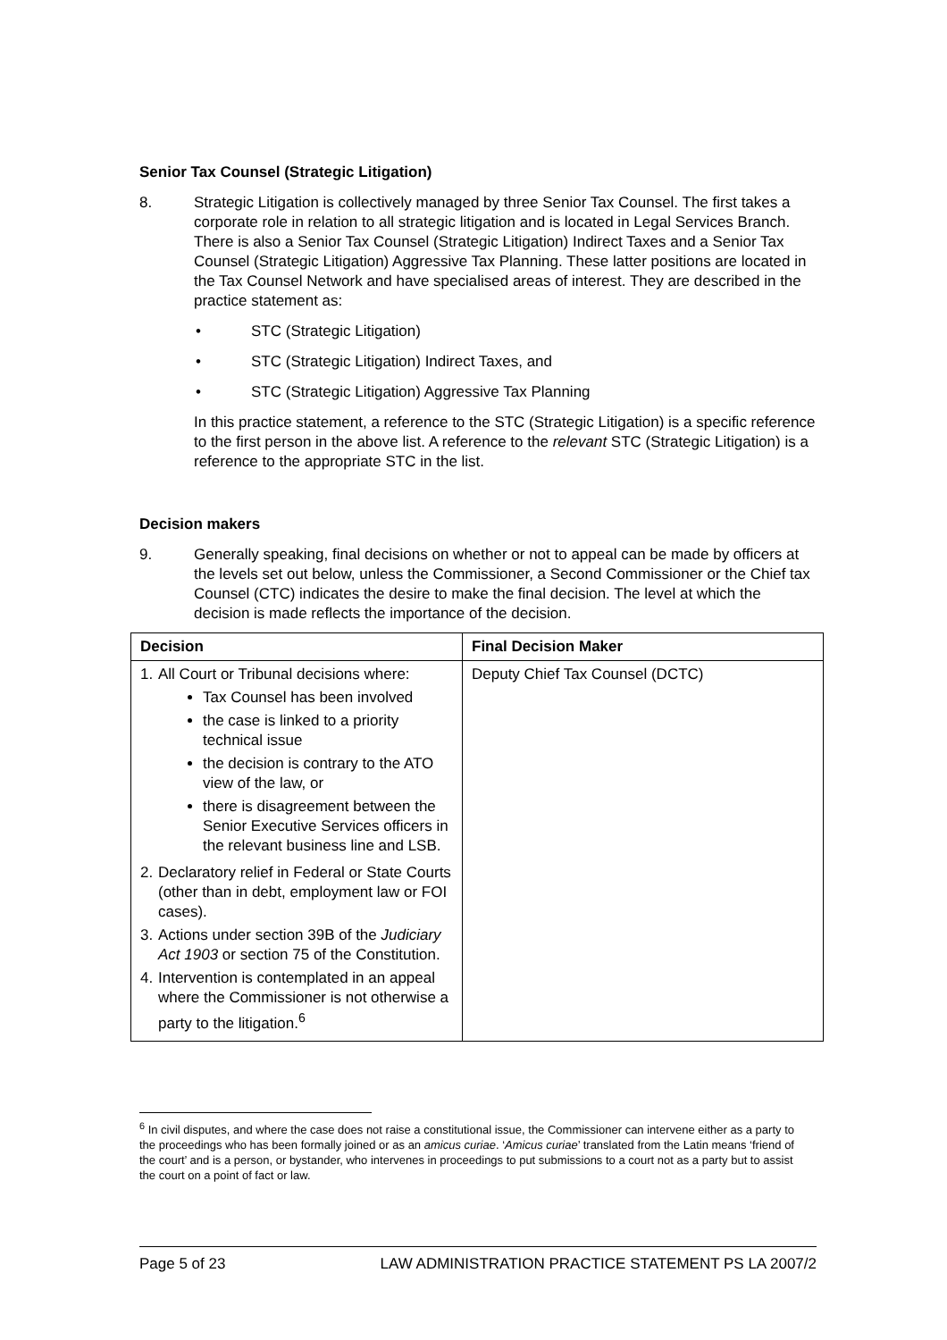Senior Tax Counsel (Strategic Litigation)
8. Strategic Litigation is collectively managed by three Senior Tax Counsel. The first takes a corporate role in relation to all strategic litigation and is located in Legal Services Branch. There is also a Senior Tax Counsel (Strategic Litigation) Indirect Taxes and a Senior Tax Counsel (Strategic Litigation) Aggressive Tax Planning. These latter positions are located in the Tax Counsel Network and have specialised areas of interest. They are described in the practice statement as:
• STC (Strategic Litigation)
• STC (Strategic Litigation) Indirect Taxes, and
• STC (Strategic Litigation) Aggressive Tax Planning
In this practice statement, a reference to the STC (Strategic Litigation) is a specific reference to the first person in the above list. A reference to the relevant STC (Strategic Litigation) is a reference to the appropriate STC in the list.
Decision makers
9. Generally speaking, final decisions on whether or not to appeal can be made by officers at the levels set out below, unless the Commissioner, a Second Commissioner or the Chief tax Counsel (CTC) indicates the desire to make the final decision. The level at which the decision is made reflects the importance of the decision.
| Decision | Final Decision Maker |
| --- | --- |
| 1. All Court or Tribunal decisions where: Tax Counsel has been involved the case is linked to a priority technical issue the decision is contrary to the ATO view of the law, or there is disagreement between the Senior Executive Services officers in the relevant business line and LSB. 2. Declaratory relief in Federal or State Courts (other than in debt, employment law or FOI cases). 3. Actions under section 39B of the Judiciary Act 1903 or section 75 of the Constitution. 4. Intervention is contemplated in an appeal where the Commissioner is not otherwise a party to the litigation.<sup>6</sup> | Deputy Chief Tax Counsel (DCTC) |
<sup>6</sup> In civil disputes, and where the case does not raise a constitutional issue, the Commissioner can intervene either as a party to the proceedings who has been formally joined or as an amicus curiae. ‘Amicus curiae’ translated from the Latin means ‘friend of the court’ and is a person, or bystander, who intervenes in proceedings to put submissions to a court not as a party but to assist the court on a point of fact or law.
Page 5 of 23 LAW ADMINISTRATION PRACTICE STATEMENT PS LA 2007/2